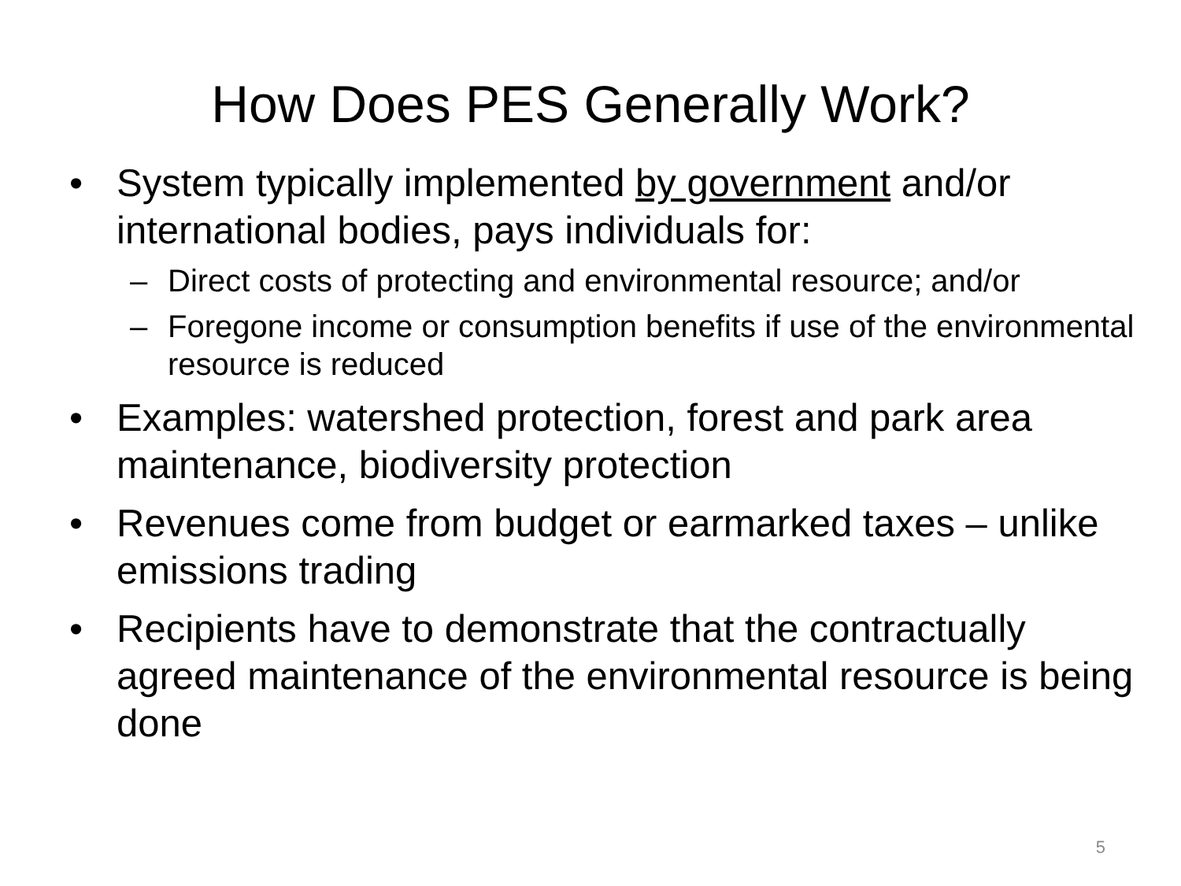How Does PES Generally Work?
• System typically implemented by government and/or international bodies, pays individuals for:
– Direct costs of protecting and environmental resource; and/or
– Foregone income or consumption benefits if use of the environmental resource is reduced
• Examples: watershed protection, forest and park area maintenance, biodiversity protection
• Revenues come from budget or earmarked taxes – unlike emissions trading
• Recipients have to demonstrate that the contractually agreed maintenance of the environmental resource is being done
5